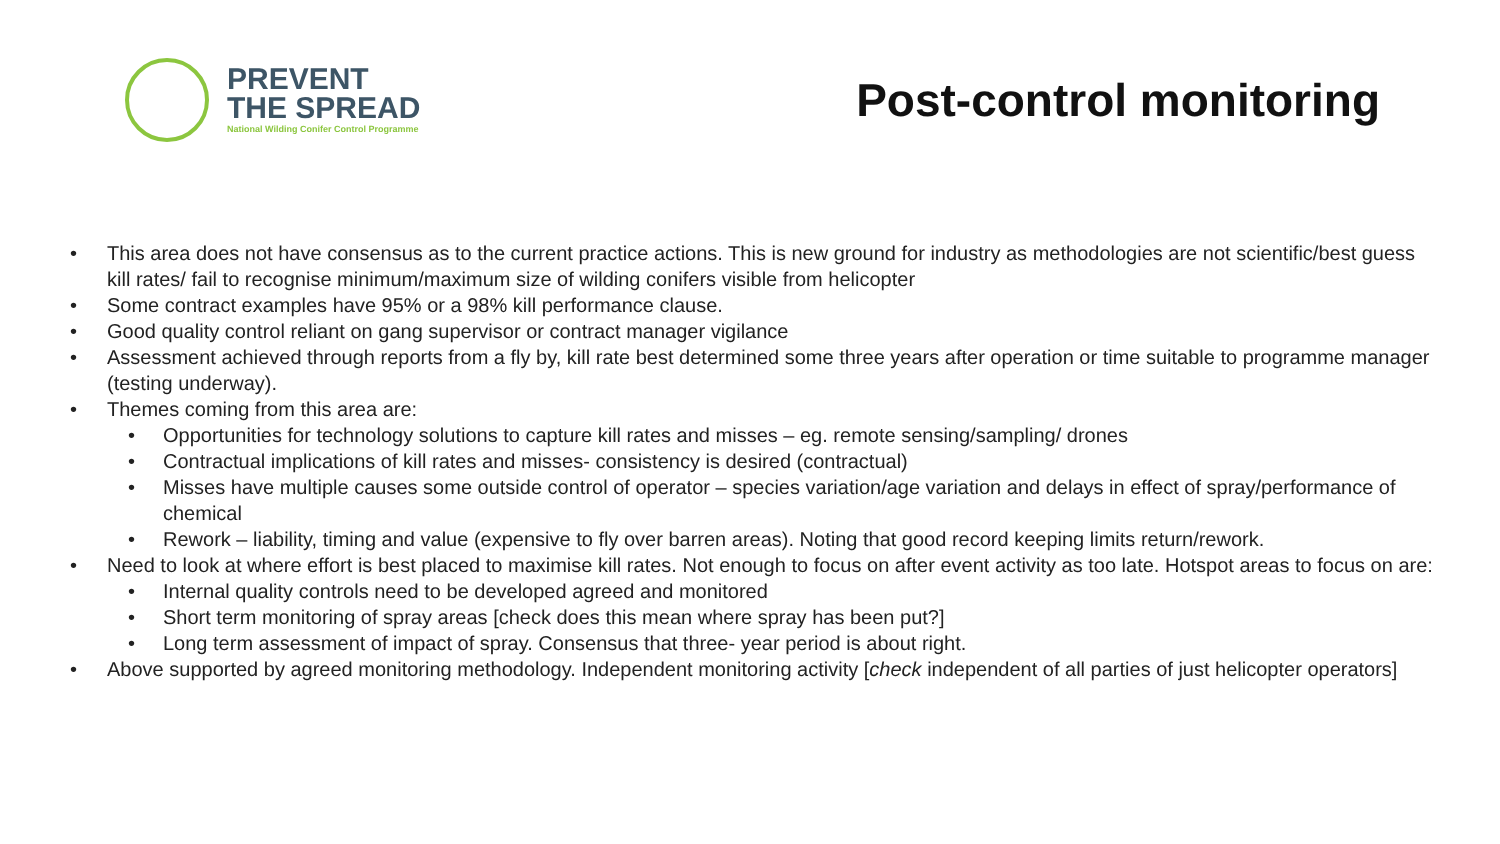PREVENT
THE SPREAD
National Wilding Conifer Control Programme
Post-control monitoring
• This area does not have consensus as to the current practice actions. This is new ground for industry as methodologies are not scientific/best guess kill rates/ fail to recognise minimum/maximum size of wilding conifers visible from helicopter
• Some contract examples have 95% or a 98% kill performance clause.
• Good quality control reliant on gang supervisor or contract manager vigilance
• Assessment achieved through reports from a fly by, kill rate best determined some three years after operation or time suitable to programme manager (testing underway).
• Themes coming from this area are:
• Opportunities for technology solutions to capture kill rates and misses – eg. remote sensing/sampling/ drones
• Contractual implications of kill rates and misses- consistency is desired (contractual)
• Misses have multiple causes some outside control of operator – species variation/age variation and delays in effect of spray/performance of chemical
• Rework – liability, timing and value (expensive to fly over barren areas). Noting that good record keeping limits return/rework.
• Need to look at where effort is best placed to maximise kill rates. Not enough to focus on after event activity as too late. Hotspot areas to focus on are:
• Internal quality controls need to be developed agreed and monitored
• Short term monitoring of spray areas [check does this mean where spray has been put?]
• Long term assessment of impact of spray. Consensus that three- year period is about right.
• Above supported by agreed monitoring methodology. Independent monitoring activity [check independent of all parties of just helicopter operators]